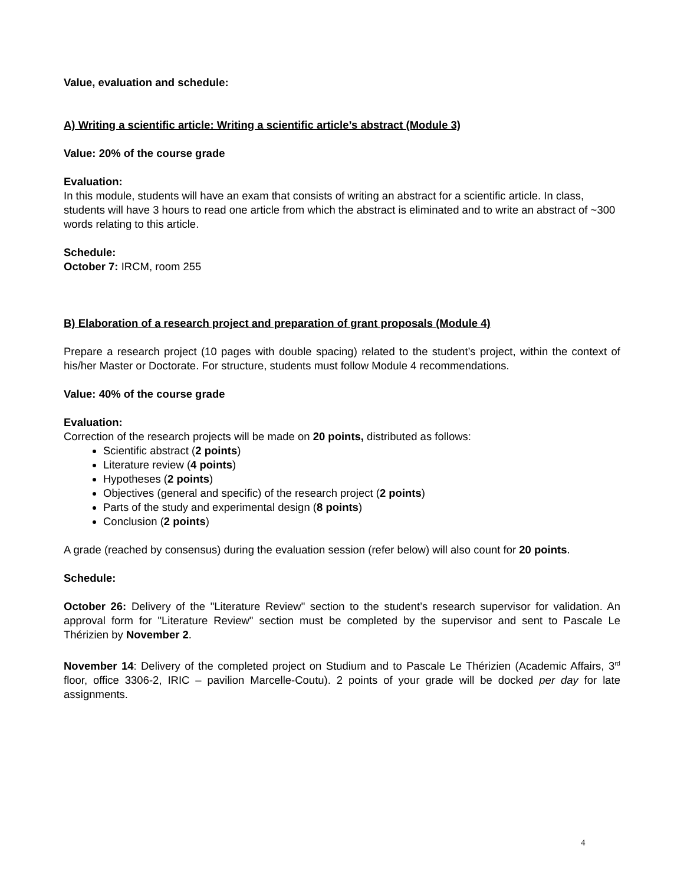Value, evaluation and schedule:
A) Writing a scientific article: Writing a scientific article’s abstract (Module 3)
Value: 20% of the course grade
Evaluation:
In this module, students will have an exam that consists of writing an abstract for a scientific article. In class, students will have 3 hours to read one article from which the abstract is eliminated and to write an abstract of ~300 words relating to this article.
Schedule:
October 7: IRCM, room 255
B) Elaboration of a research project and preparation of grant proposals (Module 4)
Prepare a research project (10 pages with double spacing) related to the student’s project, within the context of his/her Master or Doctorate. For structure, students must follow Module 4 recommendations.
Value: 40% of the course grade
Evaluation:
Correction of the research projects will be made on 20 points, distributed as follows:
Scientific abstract (2 points)
Literature review (4 points)
Hypotheses (2 points)
Objectives (general and specific) of the research project (2 points)
Parts of the study and experimental design (8 points)
Conclusion (2 points)
A grade (reached by consensus) during the evaluation session (refer below) will also count for 20 points.
Schedule:
October 26: Delivery of the "Literature Review" section to the student’s research supervisor for validation. An approval form for "Literature Review" section must be completed by the supervisor and sent to Pascale Le Thérizien by November 2.
November 14: Delivery of the completed project on Studium and to Pascale Le Thérizien (Academic Affairs, 3<sup>rd</sup> floor, office 3306-2, IRIC – pavilion Marcelle-Coutu). 2 points of your grade will be docked per day for late assignments.
4